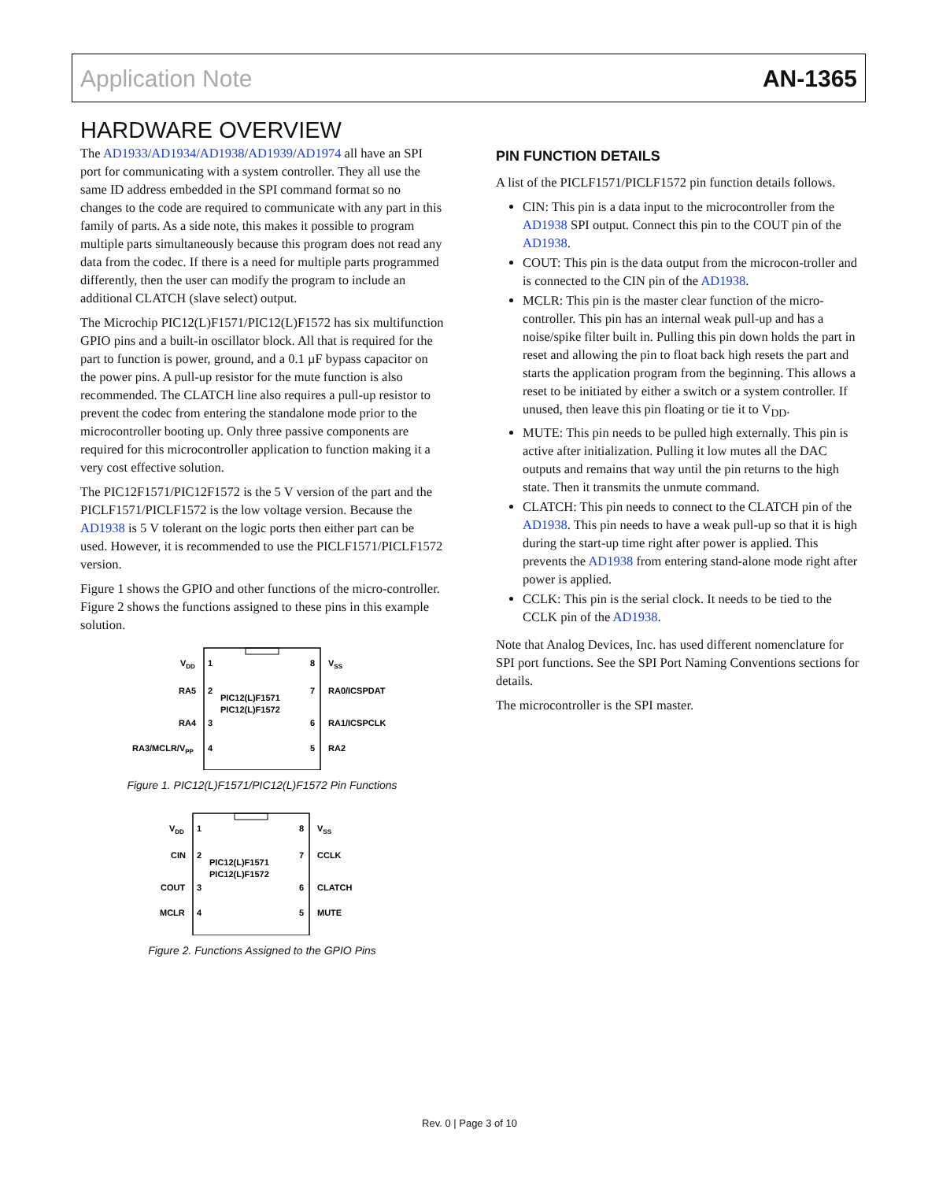Application Note AN-1365
HARDWARE OVERVIEW
The AD1933/AD1934/AD1938/AD1939/AD1974 all have an SPI port for communicating with a system controller. They all use the same ID address embedded in the SPI command format so no changes to the code are required to communicate with any part in this family of parts. As a side note, this makes it possible to program multiple parts simultaneously because this program does not read any data from the codec. If there is a need for multiple parts programmed differently, then the user can modify the program to include an additional CLATCH (slave select) output.
The Microchip PIC12(L)F1571/PIC12(L)F1572 has six multifunction GPIO pins and a built-in oscillator block. All that is required for the part to function is power, ground, and a 0.1 µF bypass capacitor on the power pins. A pull-up resistor for the mute function is also recommended. The CLATCH line also requires a pull-up resistor to prevent the codec from entering the standalone mode prior to the microcontroller booting up. Only three passive components are required for this microcontroller application to function making it a very cost effective solution.
The PIC12F1571/PIC12F1572 is the 5 V version of the part and the PICLF1571/PICLF1572 is the low voltage version. Because the AD1938 is 5 V tolerant on the logic ports then either part can be used. However, it is recommended to use the PICLF1571/PICLF1572 version.
Figure 1 shows the GPIO and other functions of the micro-controller. Figure 2 shows the functions assigned to these pins in this example solution.
VDD
1
RA5
2
RA4
3
RA3/MCLR/VPP
4
8
VSS
7
RA0/ICSPDAT
6
RA1/ICSPCLK
5
RA2
PIC12(L)F1571
PIC12(L)F1572
Figure 1. PIC12(L)F1571/PIC12(L)F1572 Pin Functions
VDD
1
CIN
2
COUT
3
MCLR
4
8
VSS
7
CCLK
6
CLATCH
5
MUTE
PIC12(L)F1571
PIC12(L)F1572
Figure 2. Functions Assigned to the GPIO Pins
PIN FUNCTION DETAILS
A list of the PICLF1571/PICLF1572 pin function details follows.
CIN: This pin is a data input to the microcontroller from the AD1938 SPI output. Connect this pin to the COUT pin of the AD1938.
COUT: This pin is the data output from the microcon-troller and is connected to the CIN pin of the AD1938.
MCLR: This pin is the master clear function of the micro-controller. This pin has an internal weak pull-up and has a noise/spike filter built in. Pulling this pin down holds the part in reset and allowing the pin to float back high resets the part and starts the application program from the beginning. This allows a reset to be initiated by either a switch or a system controller. If unused, then leave this pin floating or tie it to V<sub>DD</sub>.
MUTE: This pin needs to be pulled high externally. This pin is active after initialization. Pulling it low mutes all the DAC outputs and remains that way until the pin returns to the high state. Then it transmits the unmute command.
CLATCH: This pin needs to connect to the CLATCH pin of the AD1938. This pin needs to have a weak pull-up so that it is high during the start-up time right after power is applied. This prevents the AD1938 from entering stand-alone mode right after power is applied.
CCLK: This pin is the serial clock. It needs to be tied to the CCLK pin of the AD1938.
Note that Analog Devices, Inc. has used different nomenclature for SPI port functions. See the SPI Port Naming Conventions sections for details.
The microcontroller is the SPI master.
Rev. 0 | Page 3 of 10